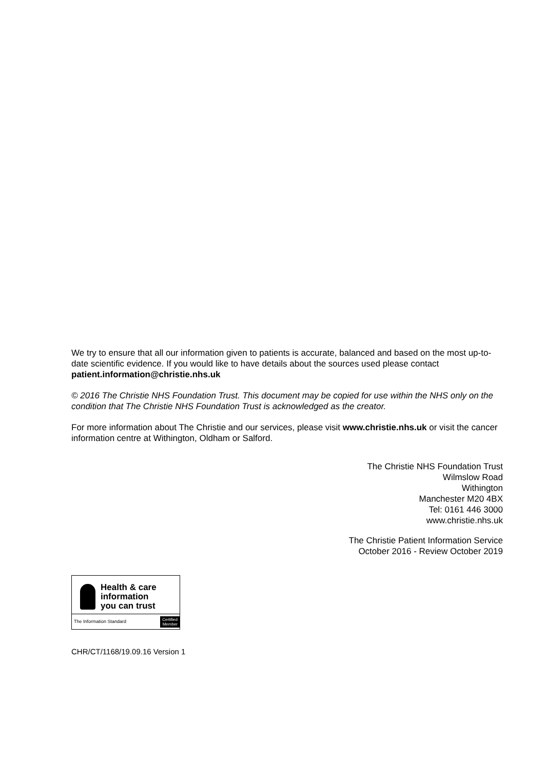We try to ensure that all our information given to patients is accurate, balanced and based on the most up-to-date scientific evidence. If you would like to have details about the sources used please contact patient.information@christie.nhs.uk
© 2016 The Christie NHS Foundation Trust. This document may be copied for use within the NHS only on the condition that The Christie NHS Foundation Trust is acknowledged as the creator.
For more information about The Christie and our services, please visit www.christie.nhs.uk or visit the cancer information centre at Withington, Oldham or Salford.
The Christie NHS Foundation Trust
Wilmslow Road
Withington
Manchester M20 4BX
Tel: 0161 446 3000
www.christie.nhs.uk
The Christie Patient Information Service
October 2016 - Review October 2019
Health & care
information
you can trust
The Information Standard
Certified
Member
CHR/CT/1168/19.09.16 Version 1